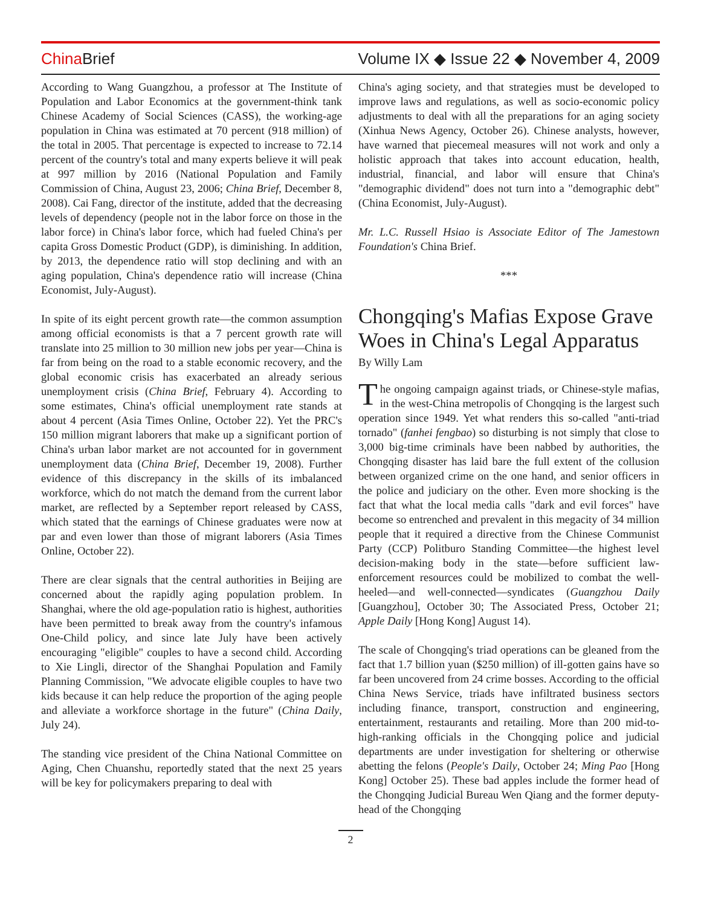China Brief
Volume IX ◆ Issue 22 ◆ November 4, 2009
According to Wang Guangzhou, a professor at The Institute of Population and Labor Economics at the government-think tank Chinese Academy of Social Sciences (CASS), the working-age population in China was estimated at 70 percent (918 million) of the total in 2005. That percentage is expected to increase to 72.14 percent of the country's total and many experts believe it will peak at 997 million by 2016 (National Population and Family Commission of China, August 23, 2006; China Brief, December 8, 2008). Cai Fang, director of the institute, added that the decreasing levels of dependency (people not in the labor force on those in the labor force) in China's labor force, which had fueled China's per capita Gross Domestic Product (GDP), is diminishing. In addition, by 2013, the dependence ratio will stop declining and with an aging population, China's dependence ratio will increase (China Economist, July-August).
In spite of its eight percent growth rate—the common assumption among official economists is that a 7 percent growth rate will translate into 25 million to 30 million new jobs per year—China is far from being on the road to a stable economic recovery, and the global economic crisis has exacerbated an already serious unemployment crisis (China Brief, February 4). According to some estimates, China's official unemployment rate stands at about 4 percent (Asia Times Online, October 22). Yet the PRC's 150 million migrant laborers that make up a significant portion of China's urban labor market are not accounted for in government unemployment data (China Brief, December 19, 2008). Further evidence of this discrepancy in the skills of its imbalanced workforce, which do not match the demand from the current labor market, are reflected by a September report released by CASS, which stated that the earnings of Chinese graduates were now at par and even lower than those of migrant laborers (Asia Times Online, October 22).
There are clear signals that the central authorities in Beijing are concerned about the rapidly aging population problem. In Shanghai, where the old age-population ratio is highest, authorities have been permitted to break away from the country's infamous One-Child policy, and since late July have been actively encouraging "eligible" couples to have a second child. According to Xie Lingli, director of the Shanghai Population and Family Planning Commission, "We advocate eligible couples to have two kids because it can help reduce the proportion of the aging people and alleviate a workforce shortage in the future" (China Daily, July 24).
The standing vice president of the China National Committee on Aging, Chen Chuanshu, reportedly stated that the next 25 years will be key for policymakers preparing to deal with
China's aging society, and that strategies must be developed to improve laws and regulations, as well as socio-economic policy adjustments to deal with all the preparations for an aging society (Xinhua News Agency, October 26). Chinese analysts, however, have warned that piecemeal measures will not work and only a holistic approach that takes into account education, health, industrial, financial, and labor will ensure that China's "demographic dividend" does not turn into a "demographic debt" (China Economist, July-August).
Mr. L.C. Russell Hsiao is Associate Editor of The Jamestown Foundation's China Brief.
***
Chongqing's Mafias Expose Grave Woes in China's Legal Apparatus
By Willy Lam
The ongoing campaign against triads, or Chinese-style mafias, in the west-China metropolis of Chongqing is the largest such operation since 1949. Yet what renders this so-called "anti-triad tornado" (fanhei fengbao) so disturbing is not simply that close to 3,000 big-time criminals have been nabbed by authorities, the Chongqing disaster has laid bare the full extent of the collusion between organized crime on the one hand, and senior officers in the police and judiciary on the other. Even more shocking is the fact that what the local media calls "dark and evil forces" have become so entrenched and prevalent in this megacity of 34 million people that it required a directive from the Chinese Communist Party (CCP) Politburo Standing Committee—the highest level decision-making body in the state—before sufficient law-enforcement resources could be mobilized to combat the well-heeled—and well-connected—syndicates (Guangzhou Daily [Guangzhou], October 30; The Associated Press, October 21; Apple Daily [Hong Kong] August 14).
The scale of Chongqing's triad operations can be gleaned from the fact that 1.7 billion yuan ($250 million) of ill-gotten gains have so far been uncovered from 24 crime bosses. According to the official China News Service, triads have infiltrated business sectors including finance, transport, construction and engineering, entertainment, restaurants and retailing. More than 200 mid-to-high-ranking officials in the Chongqing police and judicial departments are under investigation for sheltering or otherwise abetting the felons (People's Daily, October 24; Ming Pao [Hong Kong] October 25). These bad apples include the former head of the Chongqing Judicial Bureau Wen Qiang and the former deputy-head of the Chongqing
2